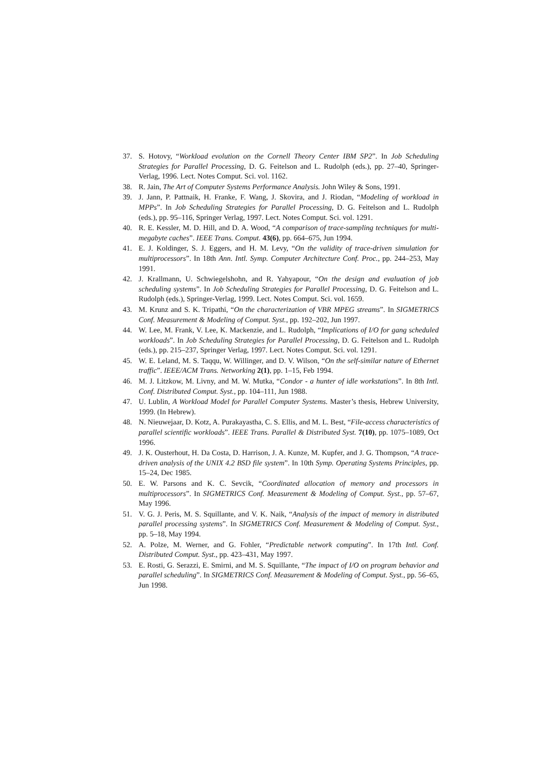37. S. Hotovy, “Workload evolution on the Cornell Theory Center IBM SP2”. In Job Scheduling Strategies for Parallel Processing, D. G. Feitelson and L. Rudolph (eds.), pp. 27–40, Springer-Verlag, 1996. Lect. Notes Comput. Sci. vol. 1162.
38. R. Jain, The Art of Computer Systems Performance Analysis. John Wiley & Sons, 1991.
39. J. Jann, P. Pattnaik, H. Franke, F. Wang, J. Skovira, and J. Riodan, “Modeling of workload in MPPs”. In Job Scheduling Strategies for Parallel Processing, D. G. Feitelson and L. Rudolph (eds.), pp. 95–116, Springer Verlag, 1997. Lect. Notes Comput. Sci. vol. 1291.
40. R. E. Kessler, M. D. Hill, and D. A. Wood, “A comparison of trace-sampling techniques for multi-megabyte caches”. IEEE Trans. Comput. 43(6), pp. 664–675, Jun 1994.
41. E. J. Koldinger, S. J. Eggers, and H. M. Levy, “On the validity of trace-driven simulation for multiprocessors”. In 18th Ann. Intl. Symp. Computer Architecture Conf. Proc., pp. 244–253, May 1991.
42. J. Krallmann, U. Schwiegelshohn, and R. Yahyapour, “On the design and evaluation of job scheduling systems”. In Job Scheduling Strategies for Parallel Processing, D. G. Feitelson and L. Rudolph (eds.), Springer-Verlag, 1999. Lect. Notes Comput. Sci. vol. 1659.
43. M. Krunz and S. K. Tripathi, “On the characterization of VBR MPEG streams”. In SIGMETRICS Conf. Measurement & Modeling of Comput. Syst., pp. 192–202, Jun 1997.
44. W. Lee, M. Frank, V. Lee, K. Mackenzie, and L. Rudolph, “Implications of I/O for gang scheduled workloads”. In Job Scheduling Strategies for Parallel Processing, D. G. Feitelson and L. Rudolph (eds.), pp. 215–237, Springer Verlag, 1997. Lect. Notes Comput. Sci. vol. 1291.
45. W. E. Leland, M. S. Taqqu, W. Willinger, and D. V. Wilson, “On the self-similar nature of Ethernet traffic”. IEEE/ACM Trans. Networking 2(1), pp. 1–15, Feb 1994.
46. M. J. Litzkow, M. Livny, and M. W. Mutka, “Condor - a hunter of idle workstations”. In 8th Intl. Conf. Distributed Comput. Syst., pp. 104–111, Jun 1988.
47. U. Lublin, A Workload Model for Parallel Computer Systems. Master’s thesis, Hebrew University, 1999. (In Hebrew).
48. N. Nieuwejaar, D. Kotz, A. Purakayastha, C. S. Ellis, and M. L. Best, “File-access characteristics of parallel scientific workloads”. IEEE Trans. Parallel & Distributed Syst. 7(10), pp. 1075–1089, Oct 1996.
49. J. K. Ousterhout, H. Da Costa, D. Harrison, J. A. Kunze, M. Kupfer, and J. G. Thompson, “A trace-driven analysis of the UNIX 4.2 BSD file system”. In 10th Symp. Operating Systems Principles, pp. 15–24, Dec 1985.
50. E. W. Parsons and K. C. Sevcik, “Coordinated allocation of memory and processors in multiprocessors”. In SIGMETRICS Conf. Measurement & Modeling of Comput. Syst., pp. 57–67, May 1996.
51. V. G. J. Peris, M. S. Squillante, and V. K. Naik, “Analysis of the impact of memory in distributed parallel processing systems”. In SIGMETRICS Conf. Measurement & Modeling of Comput. Syst., pp. 5–18, May 1994.
52. A. Polze, M. Werner, and G. Fohler, “Predictable network computing”. In 17th Intl. Conf. Distributed Comput. Syst., pp. 423–431, May 1997.
53. E. Rosti, G. Serazzi, E. Smirni, and M. S. Squillante, “The impact of I/O on program behavior and parallel scheduling”. In SIGMETRICS Conf. Measurement & Modeling of Comput. Syst., pp. 56–65, Jun 1998.